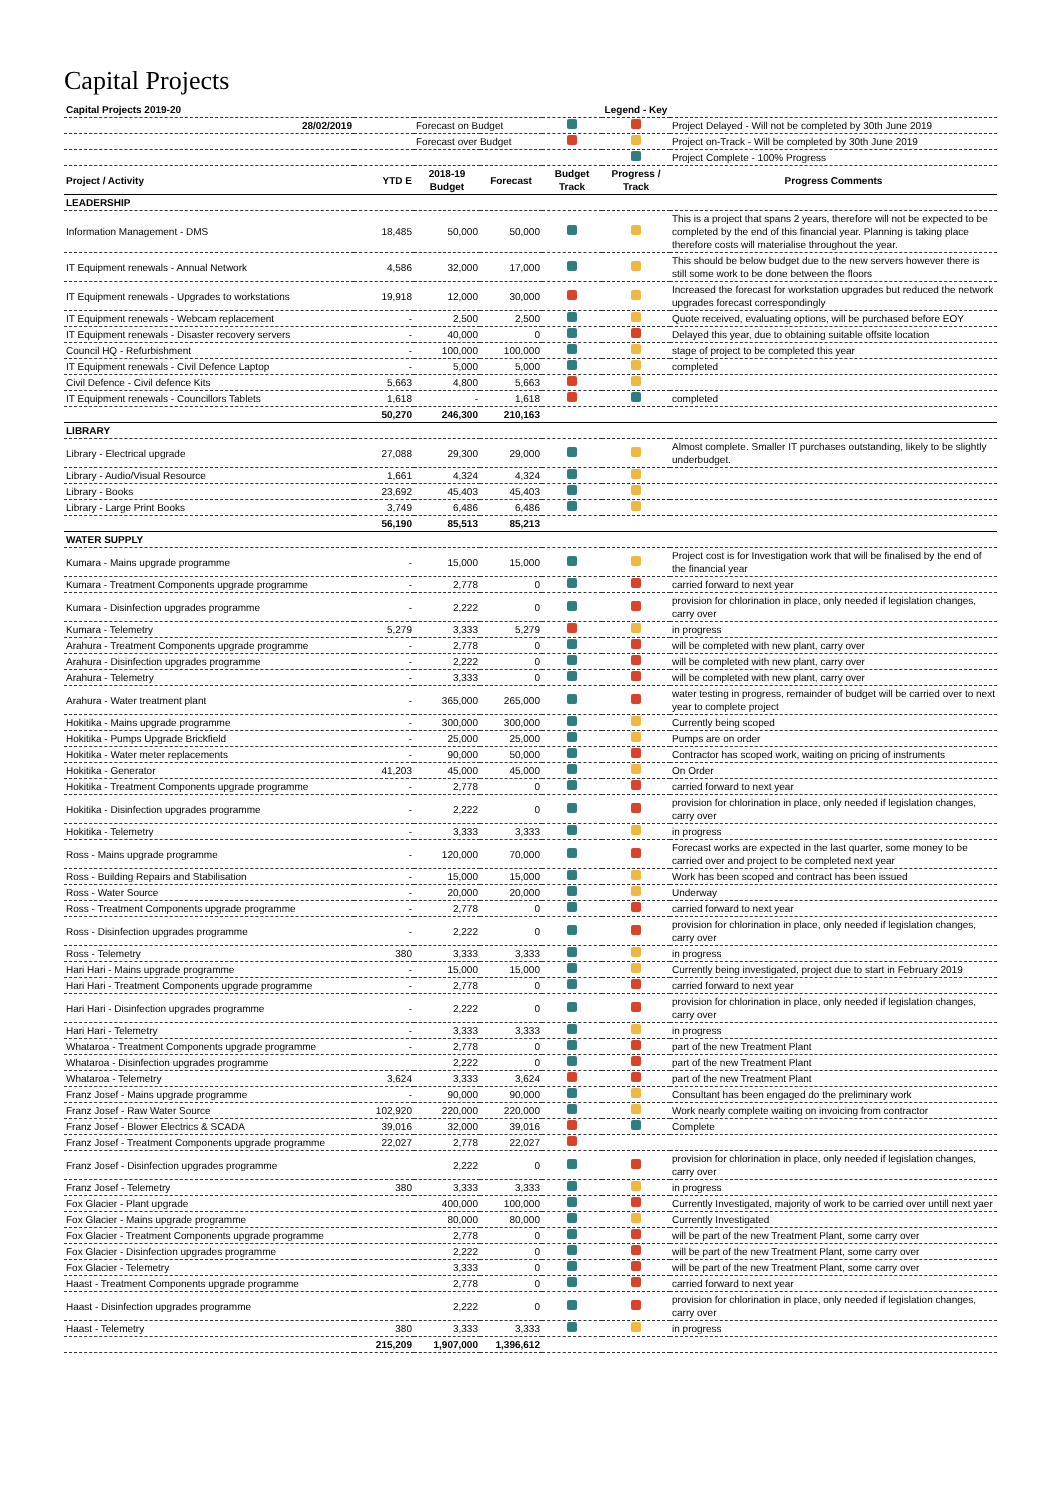Capital Projects
| Capital Projects 2019-20 | | | | | Legend - Key | |
| 28/02/2019 | | Forecast on Budget | | | | Project Delayed - Will not be completed by 30th June 2019 |
| | | Forecast over Budget | | | | Project on-Track - Will be completed by 30th June 2019 |
| | | | | | | Project Complete - 100% Progress |
| Project / Activity | YTD E | 2018-19 Budget | Forecast | Budget Track | Progress / Track | Progress Comments |
| LEADERSHIP | | | | | | |
| Information Management - DMS | 18,485 | 50,000 | 50,000 | | | This is a project that spans 2 years, therefore will not be expected to be completed by the end of this financial year. Planning is taking place therefore costs will materialise throughout the year. |
| IT Equipment renewals - Annual Network | 4,586 | 32,000 | 17,000 | | | This should be below budget due to the new servers however there is still some work to be done between the floors |
| IT Equipment renewals - Upgrades to workstations | 19,918 | 12,000 | 30,000 | | | Increased the forecast for workstation upgrades but reduced the network upgrades forecast correspondingly |
| IT Equipment renewals - Webcam replacement | - | 2,500 | 2,500 | | | Quote received, evaluating options, will be purchased before EOY |
| IT Equipment renewals - Disaster recovery servers | - | 40,000 | 0 | | | Delayed this year, due to obtaining suitable offsite location |
| Council HQ - Refurbishment | - | 100,000 | 100,000 | | | stage of project to be completed this year |
| IT Equipment renewals - Civil Defence Laptop | - | 5,000 | 5,000 | | | completed |
| Civil Defence - Civil defence Kits | 5,663 | 4,800 | 5,663 | | | |
| IT Equipment renewals - Councillors Tablets | 1,618 | - | 1,618 | | | completed |
| | 50,270 | 246,300 | 210,163 | | | |
| LIBRARY | | | | | | |
| Library - Electrical upgrade | 27,088 | 29,300 | 29,000 | | | Almost complete. Smaller IT purchases outstanding, likely to be slightly underbudget. |
| Library - Audio/Visual Resource | 1,661 | 4,324 | 4,324 | | | |
| Library - Books | 23,692 | 45,403 | 45,403 | | | |
| Library - Large Print Books | 3,749 | 6,486 | 6,486 | | | |
| | 56,190 | 85,513 | 85,213 | | | |
| WATER SUPPLY | | | | | | |
| Kumara - Mains upgrade programme | - | 15,000 | 15,000 | | | Project cost is for Investigation work that will be finalised by the end of the financial year |
| Kumara - Treatment Components upgrade programme | - | 2,778 | 0 | | | carried forward to next year |
| Kumara - Disinfection upgrades programme | - | 2,222 | 0 | | | provision for chlorination in place, only needed if legislation changes, carry over |
| Kumara - Telemetry | 5,279 | 3,333 | 5,279 | | | in progress |
| Arahura - Treatment Components upgrade programme | - | 2,778 | 0 | | | will be completed with new plant, carry over |
| Arahura - Disinfection upgrades programme | - | 2,222 | 0 | | | will be completed with new plant, carry over |
| Arahura - Telemetry | - | 3,333 | 0 | | | will be completed with new plant, carry over |
| Arahura - Water treatment plant | - | 365,000 | 265,000 | | | water testing in progress, remainder of budget will be carried over to next year to complete project |
| Hokitika - Mains upgrade programme | - | 300,000 | 300,000 | | | Currently being scoped |
| Hokitika - Pumps Upgrade Brickfield | - | 25,000 | 25,000 | | | Pumps are on order |
| Hokitika - Water meter replacements | - | 90,000 | 50,000 | | | Contractor has scoped work, waiting on pricing of instruments |
| Hokitika - Generator | 41,203 | 45,000 | 45,000 | | | On Order |
| Hokitika - Treatment Components upgrade programme | - | 2,778 | 0 | | | carried forward to next year |
| Hokitika - Disinfection upgrades programme | - | 2,222 | 0 | | | provision for chlorination in place, only needed if legislation changes, carry over |
| Hokitika - Telemetry | - | 3,333 | 3,333 | | | in progress |
| Ross - Mains upgrade programme | - | 120,000 | 70,000 | | | Forecast works are expected in the last quarter, some money to be carried over and project to be completed next year |
| Ross - Building Repairs and Stabilisation | - | 15,000 | 15,000 | | | Work has been scoped and contract has been issued |
| Ross - Water Source | - | 20,000 | 20,000 | | | Underway |
| Ross - Treatment Components upgrade programme | - | 2,778 | 0 | | | carried forward to next year |
| Ross - Disinfection upgrades programme | - | 2,222 | 0 | | | provision for chlorination in place, only needed if legislation changes, carry over |
| Ross - Telemetry | 380 | 3,333 | 3,333 | | | in progress |
| Hari Hari - Mains upgrade programme | - | 15,000 | 15,000 | | | Currently being investigated, project due to start in February 2019 |
| Hari Hari - Treatment Components upgrade programme | - | 2,778 | 0 | | | carried forward to next year |
| Hari Hari - Disinfection upgrades programme | - | 2,222 | 0 | | | provision for chlorination in place, only needed if legislation changes, carry over |
| Hari Hari - Telemetry | - | 3,333 | 3,333 | | | in progress |
| Whataroa - Treatment Components upgrade programme | - | 2,778 | 0 | | | part of the new Treatment Plant |
| Whataroa - Disinfection upgrades programme | | 2,222 | 0 | | | part of the new Treatment Plant |
| Whataroa - Telemetry | 3,624 | 3,333 | 3,624 | | | part of the new Treatment Plant |
| Franz Josef - Mains upgrade programme | - | 90,000 | 90,000 | | | Consultant has been engaged do the preliminary work |
| Franz Josef - Raw Water Source | 102,920 | 220,000 | 220,000 | | | Work nearly complete waiting on invoicing from contractor |
| Franz Josef - Blower Electrics & SCADA | 39,016 | 32,000 | 39,016 | | | Complete |
| Franz Josef - Treatment Components upgrade programme | 22,027 | 2,778 | 22,027 | | | |
| Franz Josef - Disinfection upgrades programme | | 2,222 | 0 | | | provision for chlorination in place, only needed if legislation changes, carry over |
| Franz Josef - Telemetry | 380 | 3,333 | 3,333 | | | in progress |
| Fox Glacier - Plant upgrade | | 400,000 | 100,000 | | | Currently Investigated, majority of work to be carried over untill next yaer |
| Fox Glacier - Mains upgrade programme | | 80,000 | 80,000 | | | Currently Investigated |
| Fox Glacier - Treatment Components upgrade programme | | 2,778 | 0 | | | will be part of the new Treatment Plant, some carry over |
| Fox Glacier - Disinfection upgrades programme | | 2,222 | 0 | | | will be part of the new Treatment Plant, some carry over |
| Fox Glacier - Telemetry | | 3,333 | 0 | | | will be part of the new Treatment Plant, some carry over |
| Haast - Treatment Components upgrade programme | | 2,778 | 0 | | | carried forward to next year |
| Haast - Disinfection upgrades programme | | 2,222 | 0 | | | provision for chlorination in place, only needed if legislation changes, carry over |
| Haast - Telemetry | 380 | 3,333 | 3,333 | | | in progress |
| | 215,209 | 1,907,000 | 1,396,612 | | | |